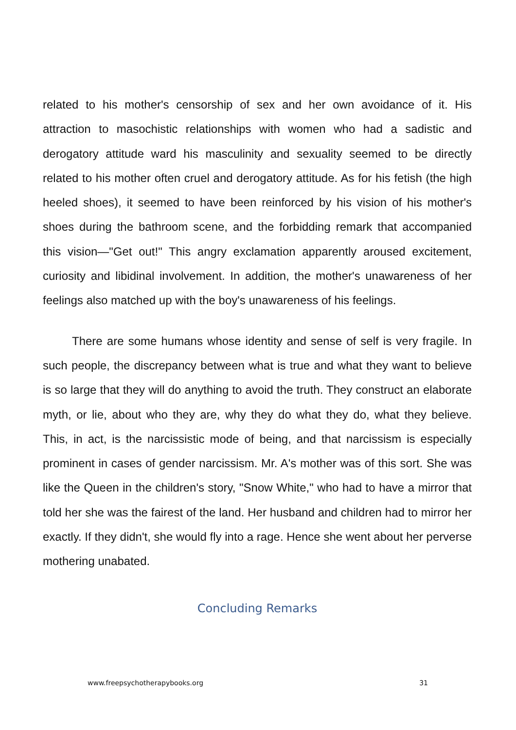related to his mother's censorship of sex and her own avoidance of it. His attraction to masochistic relationships with women who had a sadistic and derogatory attitude ward his masculinity and sexuality seemed to be directly related to his mother often cruel and derogatory attitude. As for his fetish (the high heeled shoes), it seemed to have been reinforced by his vision of his mother's shoes during the bathroom scene, and the forbidding remark that accompanied this vision—"Get out!" This angry exclamation apparently aroused excitement, curiosity and libidinal involvement. In addition, the mother's unawareness of her feelings also matched up with the boy's unawareness of his feelings.
There are some humans whose identity and sense of self is very fragile. In such people, the discrepancy between what is true and what they want to believe is so large that they will do anything to avoid the truth. They construct an elaborate myth, or lie, about who they are, why they do what they do, what they believe. This, in act, is the narcissistic mode of being, and that narcissism is especially prominent in cases of gender narcissism. Mr. A's mother was of this sort. She was like the Queen in the children's story, "Snow White," who had to have a mirror that told her she was the fairest of the land. Her husband and children had to mirror her exactly. If they didn't, she would fly into a rage. Hence she went about her perverse mothering unabated.
Concluding Remarks
www.freepsychotherapybooks.org 31